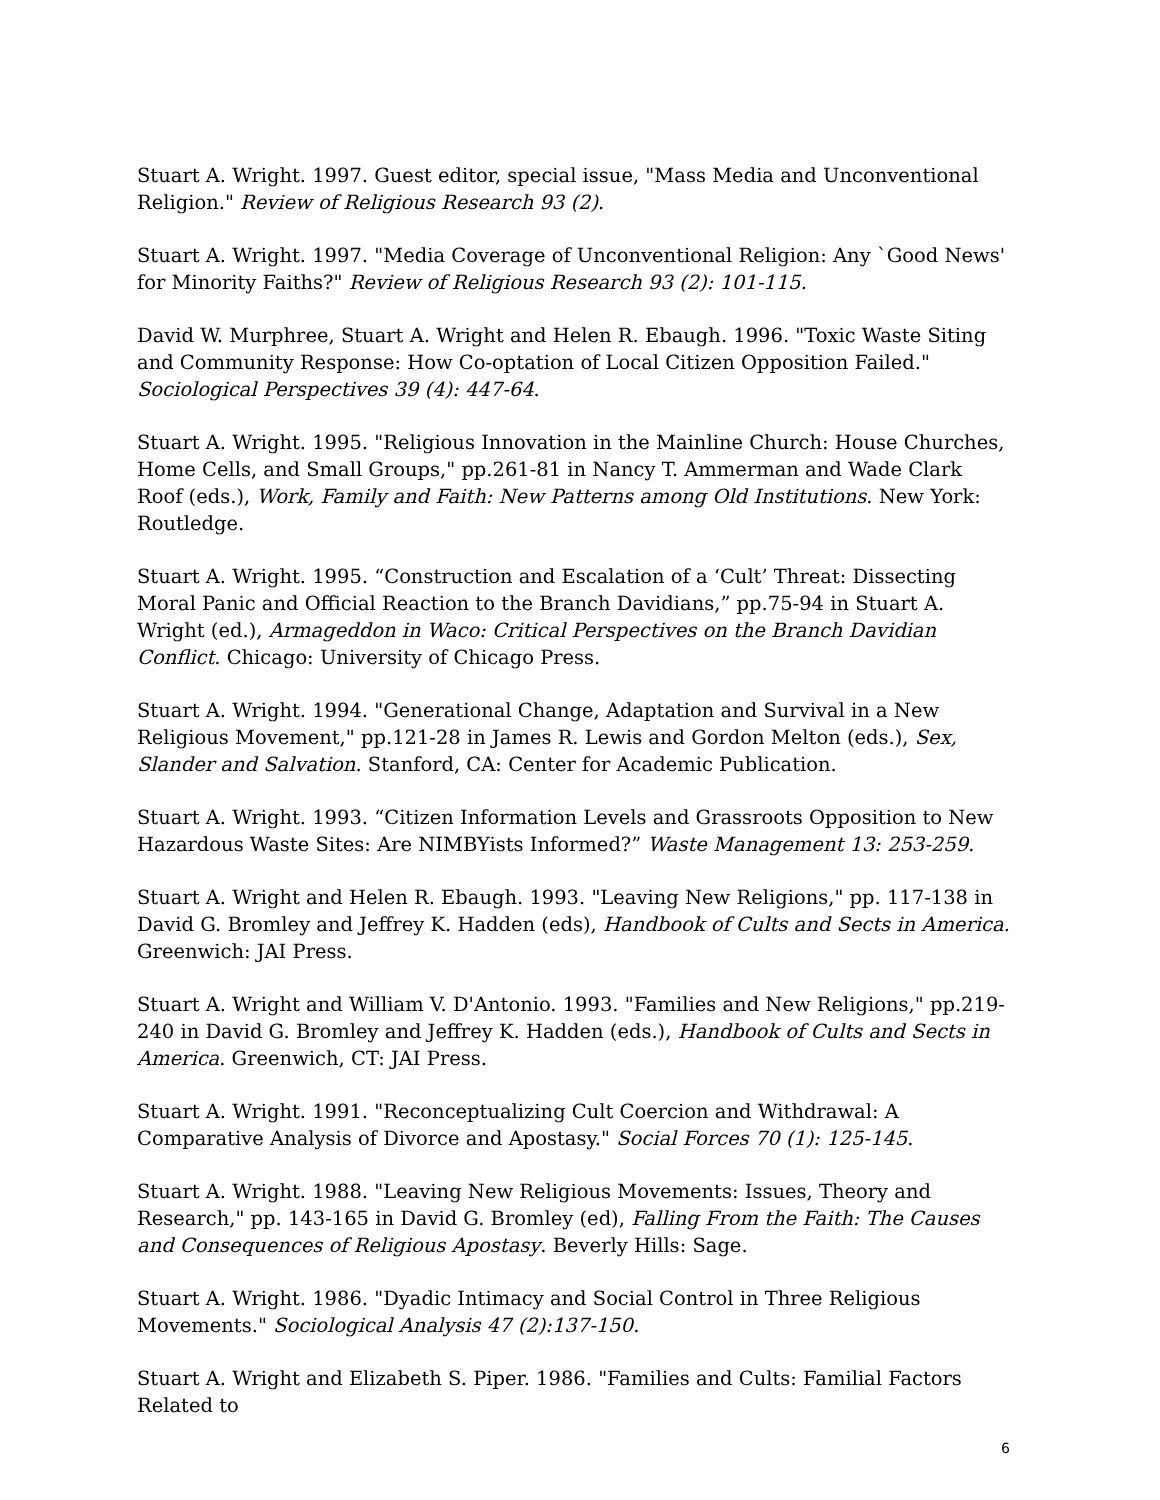Stuart A. Wright. 1997. Guest editor, special issue, "Mass Media and Unconventional Religion." Review of Religious Research 93 (2).
Stuart A. Wright. 1997. "Media Coverage of Unconventional Religion: Any `Good News' for Minority Faiths?" Review of Religious Research 93 (2): 101-115.
David W. Murphree, Stuart A. Wright and Helen R. Ebaugh. 1996. "Toxic Waste Siting and Community Response: How Co-optation of Local Citizen Opposition Failed." Sociological Perspectives 39 (4): 447-64.
Stuart A. Wright. 1995. "Religious Innovation in the Mainline Church: House Churches, Home Cells, and Small Groups," pp.261-81 in Nancy T. Ammerman and Wade Clark Roof (eds.), Work, Family and Faith: New Patterns among Old Institutions. New York: Routledge.
Stuart A. Wright. 1995. “Construction and Escalation of a ‘Cult’ Threat: Dissecting Moral Panic and Official Reaction to the Branch Davidians,” pp.75-94 in Stuart A. Wright (ed.), Armageddon in Waco: Critical Perspectives on the Branch Davidian Conflict. Chicago: University of Chicago Press.
Stuart A. Wright. 1994. "Generational Change, Adaptation and Survival in a New Religious Movement," pp.121-28 in James R. Lewis and Gordon Melton (eds.), Sex, Slander and Salvation. Stanford, CA: Center for Academic Publication.
Stuart A. Wright. 1993. “Citizen Information Levels and Grassroots Opposition to New Hazardous Waste Sites: Are NIMBYists Informed?” Waste Management 13: 253-259.
Stuart A. Wright and Helen R. Ebaugh. 1993. "Leaving New Religions," pp. 117-138 in David G. Bromley and Jeffrey K. Hadden (eds), Handbook of Cults and Sects in America. Greenwich: JAI Press.
Stuart A. Wright and William V. D'Antonio. 1993. "Families and New Religions," pp.219-240 in David G. Bromley and Jeffrey K. Hadden (eds.), Handbook of Cults and Sects in America. Greenwich, CT: JAI Press.
Stuart A. Wright. 1991. "Reconceptualizing Cult Coercion and Withdrawal: A Comparative Analysis of Divorce and Apostasy." Social Forces 70 (1): 125-145.
Stuart A. Wright. 1988. "Leaving New Religious Movements: Issues, Theory and Research," pp. 143-165 in David G. Bromley (ed), Falling From the Faith: The Causes and Consequences of Religious Apostasy. Beverly Hills: Sage.
Stuart A. Wright. 1986. "Dyadic Intimacy and Social Control in Three Religious Movements." Sociological Analysis 47 (2):137-150.
Stuart A. Wright and Elizabeth S. Piper. 1986. "Families and Cults: Familial Factors Related to
6